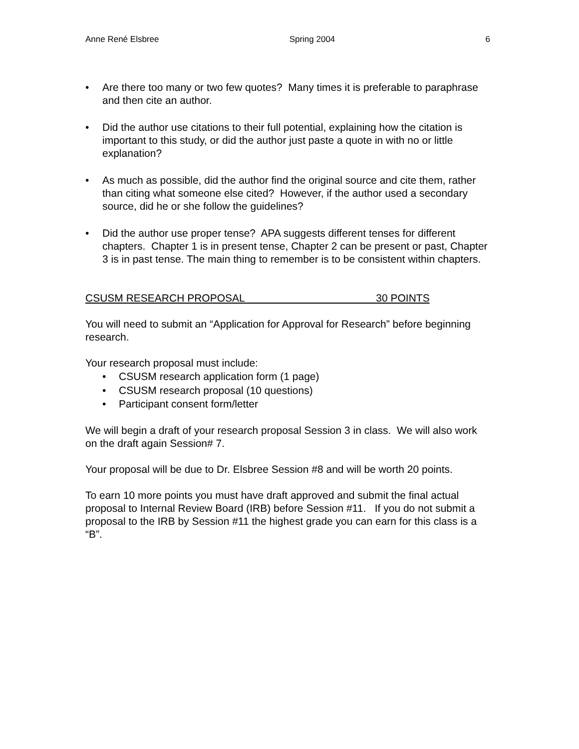Anne René Elsbree Spring 2004 6
• Are there too many or two few quotes? Many times it is preferable to paraphrase and then cite an author.
• Did the author use citations to their full potential, explaining how the citation is important to this study, or did the author just paste a quote in with no or little explanation?
• As much as possible, did the author find the original source and cite them, rather than citing what someone else cited? However, if the author used a secondary source, did he or she follow the guidelines?
• Did the author use proper tense? APA suggests different tenses for different chapters. Chapter 1 is in present tense, Chapter 2 can be present or past, Chapter 3 is in past tense. The main thing to remember is to be consistent within chapters.
CSUSM RESEARCH PROPOSAL 30 POINTS
You will need to submit an “Application for Approval for Research” before beginning research.
Your research proposal must include:
• CSUSM research application form (1 page)
• CSUSM research proposal (10 questions)
• Participant consent form/letter
We will begin a draft of your research proposal Session 3 in class. We will also work on the draft again Session# 7.
Your proposal will be due to Dr. Elsbree Session #8 and will be worth 20 points.
To earn 10 more points you must have draft approved and submit the final actual proposal to Internal Review Board (IRB) before Session #11. If you do not submit a proposal to the IRB by Session #11 the highest grade you can earn for this class is a “B”.